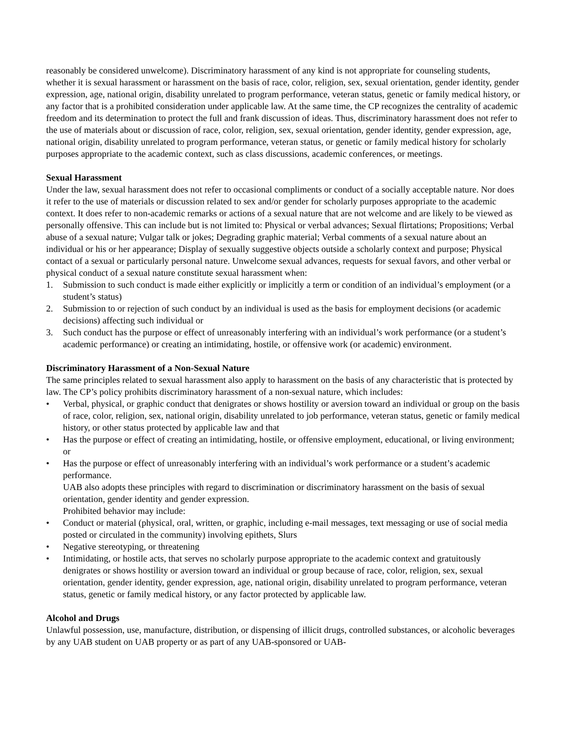reasonably be considered unwelcome). Discriminatory harassment of any kind is not appropriate for counseling students, whether it is sexual harassment or harassment on the basis of race, color, religion, sex, sexual orientation, gender identity, gender expression, age, national origin, disability unrelated to program performance, veteran status, genetic or family medical history, or any factor that is a prohibited consideration under applicable law. At the same time, the CP recognizes the centrality of academic freedom and its determination to protect the full and frank discussion of ideas. Thus, discriminatory harassment does not refer to the use of materials about or discussion of race, color, religion, sex, sexual orientation, gender identity, gender expression, age, national origin, disability unrelated to program performance, veteran status, or genetic or family medical history for scholarly purposes appropriate to the academic context, such as class discussions, academic conferences, or meetings.
Sexual Harassment
Under the law, sexual harassment does not refer to occasional compliments or conduct of a socially acceptable nature. Nor does it refer to the use of materials or discussion related to sex and/or gender for scholarly purposes appropriate to the academic context. It does refer to non-academic remarks or actions of a sexual nature that are not welcome and are likely to be viewed as personally offensive. This can include but is not limited to: Physical or verbal advances; Sexual flirtations; Propositions; Verbal abuse of a sexual nature; Vulgar talk or jokes; Degrading graphic material; Verbal comments of a sexual nature about an individual or his or her appearance; Display of sexually suggestive objects outside a scholarly context and purpose; Physical contact of a sexual or particularly personal nature. Unwelcome sexual advances, requests for sexual favors, and other verbal or physical conduct of a sexual nature constitute sexual harassment when:
1. Submission to such conduct is made either explicitly or implicitly a term or condition of an individual’s employment (or a student’s status)
2. Submission to or rejection of such conduct by an individual is used as the basis for employment decisions (or academic decisions) affecting such individual or
3. Such conduct has the purpose or effect of unreasonably interfering with an individual’s work performance (or a student’s academic performance) or creating an intimidating, hostile, or offensive work (or academic) environment.
Discriminatory Harassment of a Non-Sexual Nature
The same principles related to sexual harassment also apply to harassment on the basis of any characteristic that is protected by law. The CP’s policy prohibits discriminatory harassment of a non-sexual nature, which includes:
• Verbal, physical, or graphic conduct that denigrates or shows hostility or aversion toward an individual or group on the basis of race, color, religion, sex, national origin, disability unrelated to job performance, veteran status, genetic or family medical history, or other status protected by applicable law and that
• Has the purpose or effect of creating an intimidating, hostile, or offensive employment, educational, or living environment; or
• Has the purpose or effect of unreasonably interfering with an individual’s work performance or a student’s academic performance.
UAB also adopts these principles with regard to discrimination or discriminatory harassment on the basis of sexual orientation, gender identity and gender expression.
Prohibited behavior may include:
• Conduct or material (physical, oral, written, or graphic, including e-mail messages, text messaging or use of social media posted or circulated in the community) involving epithets, Slurs
• Negative stereotyping, or threatening
• Intimidating, or hostile acts, that serves no scholarly purpose appropriate to the academic context and gratuitously denigrates or shows hostility or aversion toward an individual or group because of race, color, religion, sex, sexual orientation, gender identity, gender expression, age, national origin, disability unrelated to program performance, veteran status, genetic or family medical history, or any factor protected by applicable law.
Alcohol and Drugs
Unlawful possession, use, manufacture, distribution, or dispensing of illicit drugs, controlled substances, or alcoholic beverages by any UAB student on UAB property or as part of any UAB-sponsored or UAB-